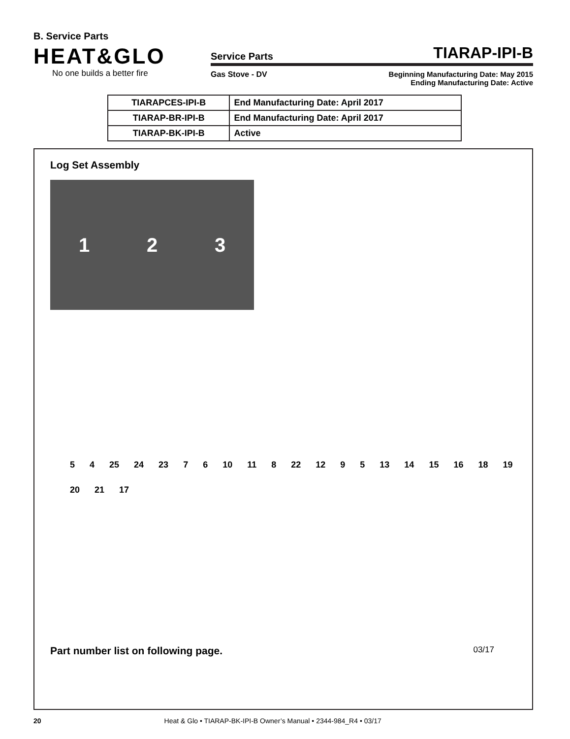B. Service Parts
HEAT&GLO
No one builds a better fire
Service Parts TIARAP-IPI-B
Gas Stove - DV Beginning Manufacturing Date: May 2015
Ending Manufacturing Date: Active
| TIARAPCES-IPI-B | End Manufacturing Date: April 2017 |
| TIARAP-BR-IPI-B | End Manufacturing Date: April 2017 |
| TIARAP-BK-IPI-B | Active |
Log Set Assembly
1 2 3
5 4 25 24 23 7 6 10 11 8 22 12 9 5 13 14 15 16 18 19 20 21 17
Part number list on following page. 03/17
20 Heat & Glo • TIARAP-BK-IPI-B Owner’s Manual • 2344-984_R4 • 03/17